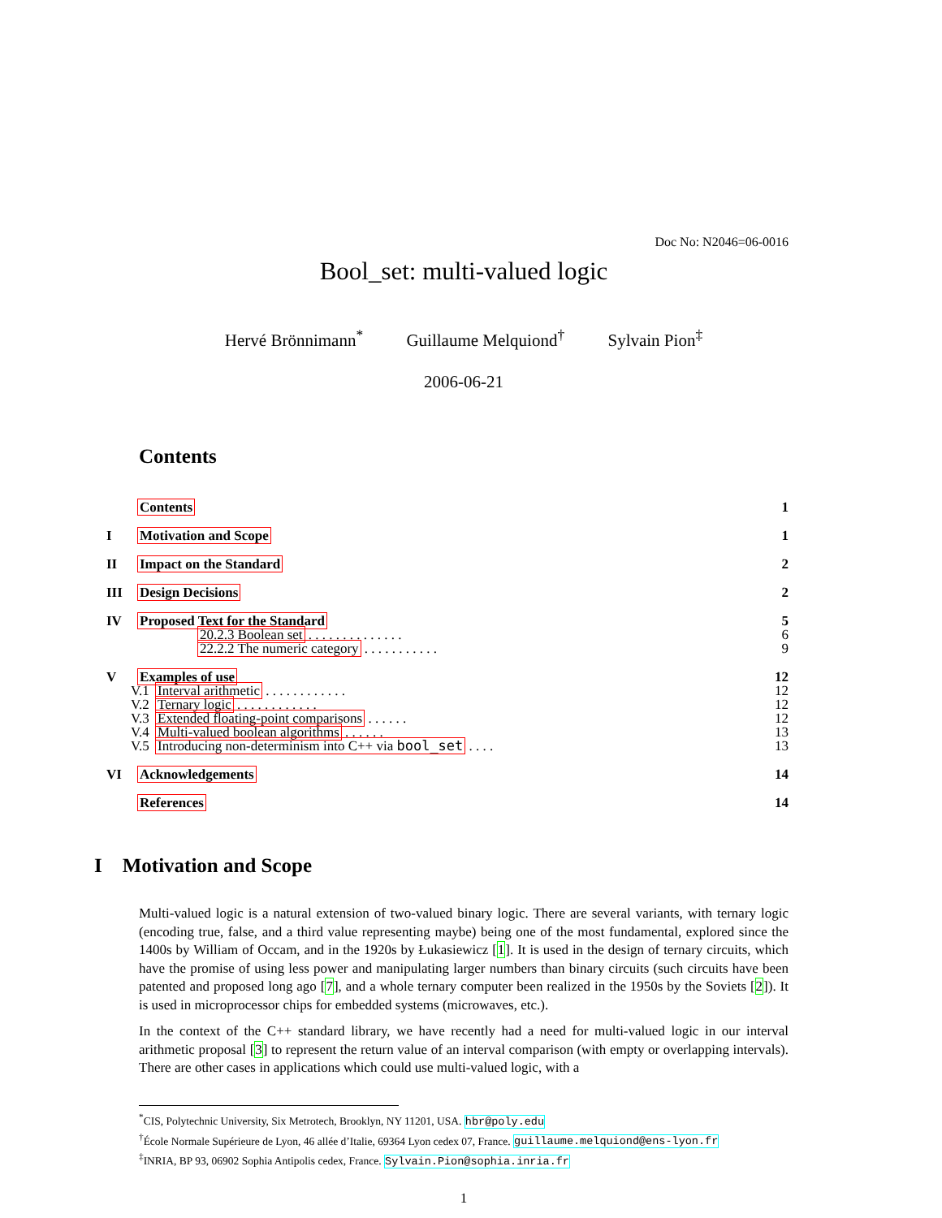Doc No: N2046=06-0016
Bool_set: multi-valued logic
Hervé Brönnimann<sup>*</sup> Guillaume Melquiond<sup>†</sup> Sylvain Pion<sup>‡</sup>
2006-06-21
Contents
Contents 1
I Motivation and Scope 1
II Impact on the Standard 2
III Design Decisions 2
IV Proposed Text for the Standard 5
20.2.3 Boolean set . . . . . . . . . . . . . . 6
22.2.2 The numeric category . . . . . . . . . . . 9
V Examples of use 12
V.1 Interval arithmetic . . . . . . . . . . . . 12
V.2 Ternary logic . . . . . . . . . . . . 12
V.3 Extended floating-point comparisons . . . . . . 12
V.4 Multi-valued boolean algorithms . . . . . . 13
V.5 Introducing non-determinism into C++ via bool_set . . . . 13
VI Acknowledgements 14
References 14
I Motivation and Scope
Multi-valued logic is a natural extension of two-valued binary logic. There are several variants, with ternary logic (encoding true, false, and a third value representing maybe) being one of the most fundamental, explored since the 1400s by William of Occam, and in the 1920s by Łukasiewicz [1]. It is used in the design of ternary circuits, which have the promise of using less power and manipulating larger numbers than binary circuits (such circuits have been patented and proposed long ago [7], and a whole ternary computer been realized in the 1950s by the Soviets [2]). It is used in microprocessor chips for embedded systems (microwaves, etc.).
In the context of the C++ standard library, we have recently had a need for multi-valued logic in our interval arithmetic proposal [3] to represent the return value of an interval comparison (with empty or overlapping intervals). There are other cases in applications which could use multi-valued logic, with a
<sup>*</sup> CIS, Polytechnic University, Six Metrotech, Brooklyn, NY 11201, USA. hbr@poly.edu
<sup>†</sup> École Normale Supérieure de Lyon, 46 allée d’Italie, 69364 Lyon cedex 07, France. guillaume.melquiond@ens-lyon.fr
<sup>‡</sup> INRIA, BP 93, 06902 Sophia Antipolis cedex, France. Sylvain.Pion@sophia.inria.fr
1